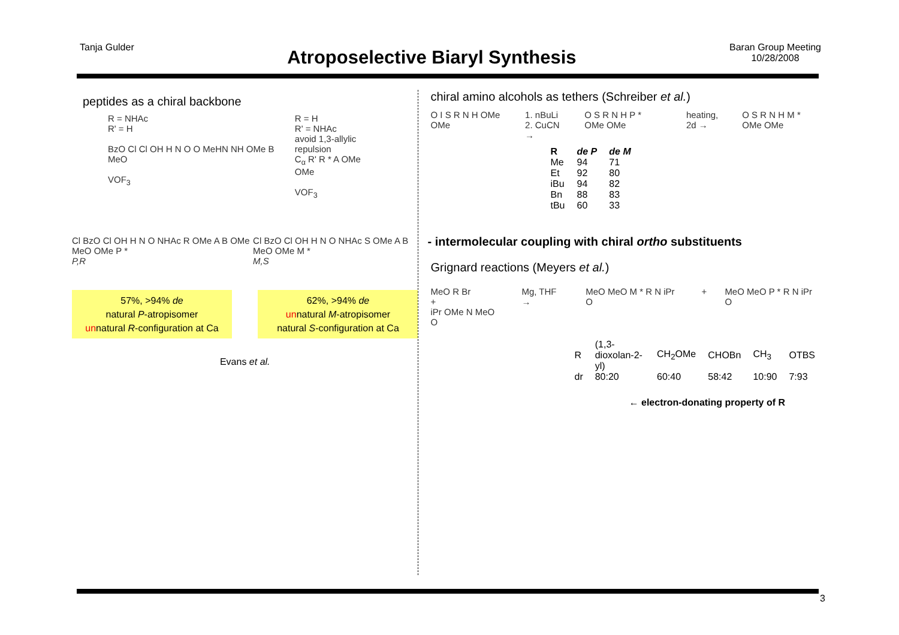Tanja Gulder
Atroposelective Biaryl Synthesis
Baran Group Meeting
10/28/2008
peptides as a chiral backbone
R = NHAc
R' = H
BzO Cl Cl OH H N O O MeHN NH OMe B MeO
VOF<sub>3</sub>
R = H
R' = NHAc
avoid 1,3-allylic
repulsion
C<sub>α</sub> R' R * A OMe OMe
VOF<sub>3</sub>
Cl BzO Cl OH H N O NHAc R OMe A B OMe MeO OMe P *
P,R
Cl BzO Cl OH H N O NHAc S OMe A B MeO OMe M *
M,S
57%, >94% de
natural P-atropisomer
unnatural R-configuration at Ca
62%, >94% de
unnatural M-atropisomer
natural S-configuration at Ca
Evans et al.
chiral amino alcohols as tethers (Schreiber et al.)
O I S R N H OMe OMe 1. nBuLi
2. CuCN →
O S R N H P * OMe OMe heating,
2d →
O S R N H M * OMe OMe
| R | de P | de M |
| --- | --- | --- |
| Me | 94 | 71 |
| Et | 92 | 80 |
| iBu | 94 | 82 |
| Bn | 88 | 83 |
| tBu | 60 | 33 |
- intermolecular coupling with chiral ortho substituents
Grignard reactions (Meyers et al.)
MeO R Br
+
iPr OMe N MeO O
Mg, THF → MeO MeO M * R N iPr O + MeO MeO P * R N iPr O
| R | (1,3-dioxolan-2-yl) | CH<sub>2</sub>OMe | CHOBn | CH<sub>3</sub> | OTBS |
| dr | 80:20 | 60:40 | 58:42 | 10:90 | 7:93 |
← electron-donating property of R
3